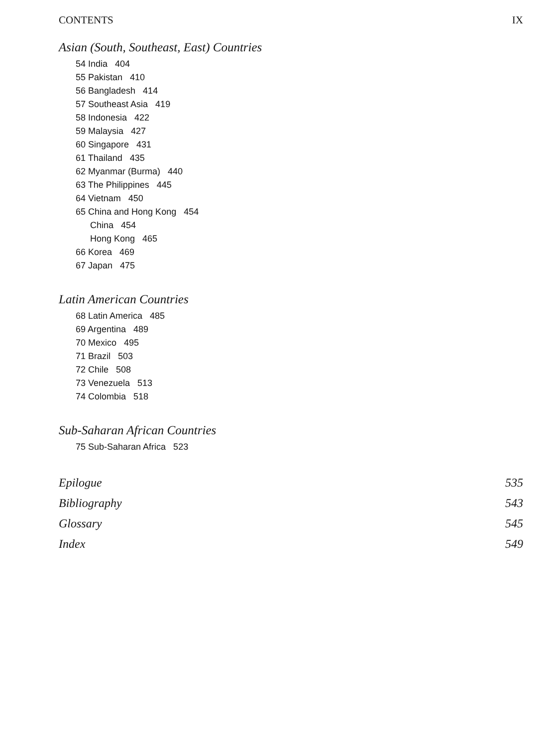CONTENTS IX
Asian (South, Southeast, East) Countries
54 India 404
55 Pakistan 410
56 Bangladesh 414
57 Southeast Asia 419
58 Indonesia 422
59 Malaysia 427
60 Singapore 431
61 Thailand 435
62 Myanmar (Burma) 440
63 The Philippines 445
64 Vietnam 450
65 China and Hong Kong 454
China 454
Hong Kong 465
66 Korea 469
67 Japan 475
Latin American Countries
68 Latin America 485
69 Argentina 489
70 Mexico 495
71 Brazil 503
72 Chile 508
73 Venezuela 513
74 Colombia 518
Sub-Saharan African Countries
75 Sub-Saharan Africa 523
Epilogue 535
Bibliography 543
Glossary 545
Index 549